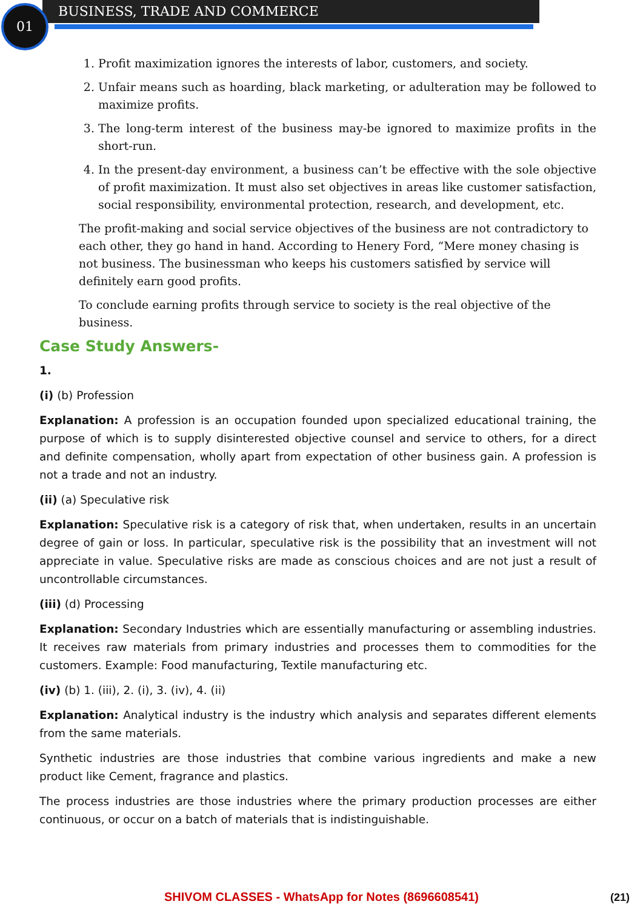01 BUSINESS, TRADE AND COMMERCE
1. Profit maximization ignores the interests of labor, customers, and society.
2. Unfair means such as hoarding, black marketing, or adulteration may be followed to maximize profits.
3. The long-term interest of the business may-be ignored to maximize profits in the short-run.
4. In the present-day environment, a business can’t be effective with the sole objective of profit maximization. It must also set objectives in areas like customer satisfaction, social responsibility, environmental protection, research, and development, etc.
The profit-making and social service objectives of the business are not contradictory to each other, they go hand in hand. According to Henery Ford, “Mere money chasing is not business. The businessman who keeps his customers satisfied by service will definitely earn good profits.
To conclude earning profits through service to society is the real objective of the business.
Case Study Answers-
1.
(i) (b) Profession
Explanation: A profession is an occupation founded upon specialized educational training, the purpose of which is to supply disinterested objective counsel and service to others, for a direct and definite compensation, wholly apart from expectation of other business gain. A profession is not a trade and not an industry.
(ii) (a) Speculative risk
Explanation: Speculative risk is a category of risk that, when undertaken, results in an uncertain degree of gain or loss. In particular, speculative risk is the possibility that an investment will not appreciate in value. Speculative risks are made as conscious choices and are not just a result of uncontrollable circumstances.
(iii) (d) Processing
Explanation: Secondary Industries which are essentially manufacturing or assembling industries. It receives raw materials from primary industries and processes them to commodities for the customers. Example: Food manufacturing, Textile manufacturing etc.
(iv) (b) 1. (iii), 2. (i), 3. (iv), 4. (ii)
Explanation: Analytical industry is the industry which analysis and separates different elements from the same materials.
Synthetic industries are those industries that combine various ingredients and make a new product like Cement, fragrance and plastics.
The process industries are those industries where the primary production processes are either continuous, or occur on a batch of materials that is indistinguishable.
SHIVOM CLASSES - WhatsApp for Notes (8696608541) (21)